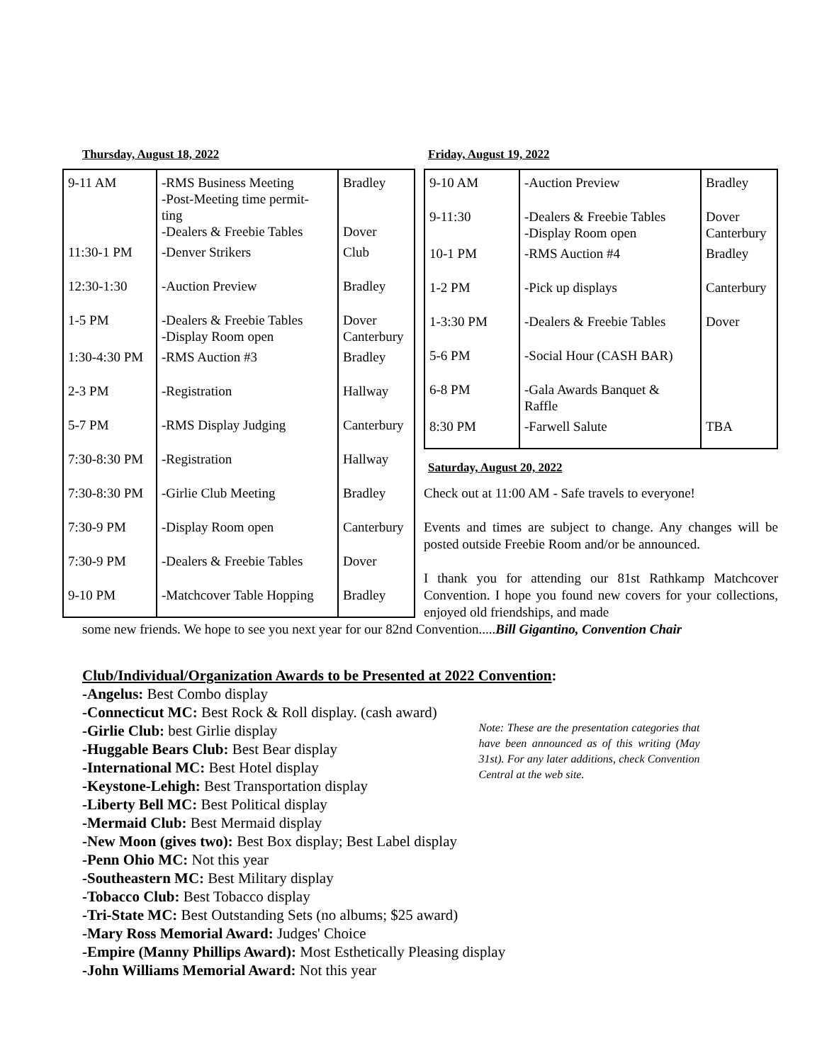Thursday, August 18, 2022
| 9-11 AM | -RMS Business Meeting -Post-Meeting time permit- ting -Dealers & Freebie Tables | Bradley Dover |
| 11:30-1 PM | -Denver Strikers | Club |
| 12:30-1:30 | -Auction Preview | Bradley |
| 1-5 PM | -Dealers & Freebie Tables -Display Room open | Dover Canterbury |
| 1:30-4:30 PM | -RMS Auction #3 | Bradley |
| 2-3 PM | -Registration | Hallway |
| 5-7 PM | -RMS Display Judging | Canterbury |
| 7:30-8:30 PM | -Registration | Hallway |
| 7:30-8:30 PM | -Girlie Club Meeting | Bradley |
| 7:30-9 PM | -Display Room open | Canterbury |
| 7:30-9 PM | -Dealers & Freebie Tables | Dover |
| 9-10 PM | -Matchcover Table Hopping | Bradley |
Friday, August 19, 2022
| 9-10 AM | -Auction Preview | Bradley |
| 9-11:30 | -Dealers & Freebie Tables -Display Room open | Dover Canterbury |
| 10-1 PM | -RMS Auction #4 | Bradley |
| 1-2 PM | -Pick up displays | Canterbury |
| 1-3:30 PM | -Dealers & Freebie Tables | Dover |
| 5-6 PM | -Social Hour (CASH BAR) | |
| 6-8 PM | -Gala Awards Banquet & Raffle | |
| 8:30 PM | -Farwell Salute | TBA |
Saturday, August 20, 2022
Check out at 11:00 AM - Safe travels to everyone!
Events and times are subject to change. Any changes will be posted outside Freebie Room and/or be announced.
I thank you for attending our 81st Rathkamp Matchcover Convention. I hope you found new covers for your collections, enjoyed old friendships, and made
some new friends. We hope to see you next year for our 82nd Convention.....Bill Gigantino, Convention Chair
Club/Individual/Organization Awards to be Presented at 2022 Convention:
-Angelus: Best Combo display
-Connecticut MC: Best Rock & Roll display. (cash award)
-Girlie Club: best Girlie display
-Huggable Bears Club: Best Bear display
-International MC: Best Hotel display
-Keystone-Lehigh: Best Transportation display
-Liberty Bell MC: Best Political display
-Mermaid Club: Best Mermaid display
-New Moon (gives two): Best Box display; Best Label display
-Penn Ohio MC: Not this year
-Southeastern MC: Best Military display
-Tobacco Club: Best Tobacco display
-Tri-State MC: Best Outstanding Sets (no albums; $25 award)
-Mary Ross Memorial Award: Judges' Choice
-Empire (Manny Phillips Award): Most Esthetically Pleasing display
-John Williams Memorial Award: Not this year
Note: These are the presentation categories that have been announced as of this writing (May 31st). For any later additions, check Convention Central at the web site.